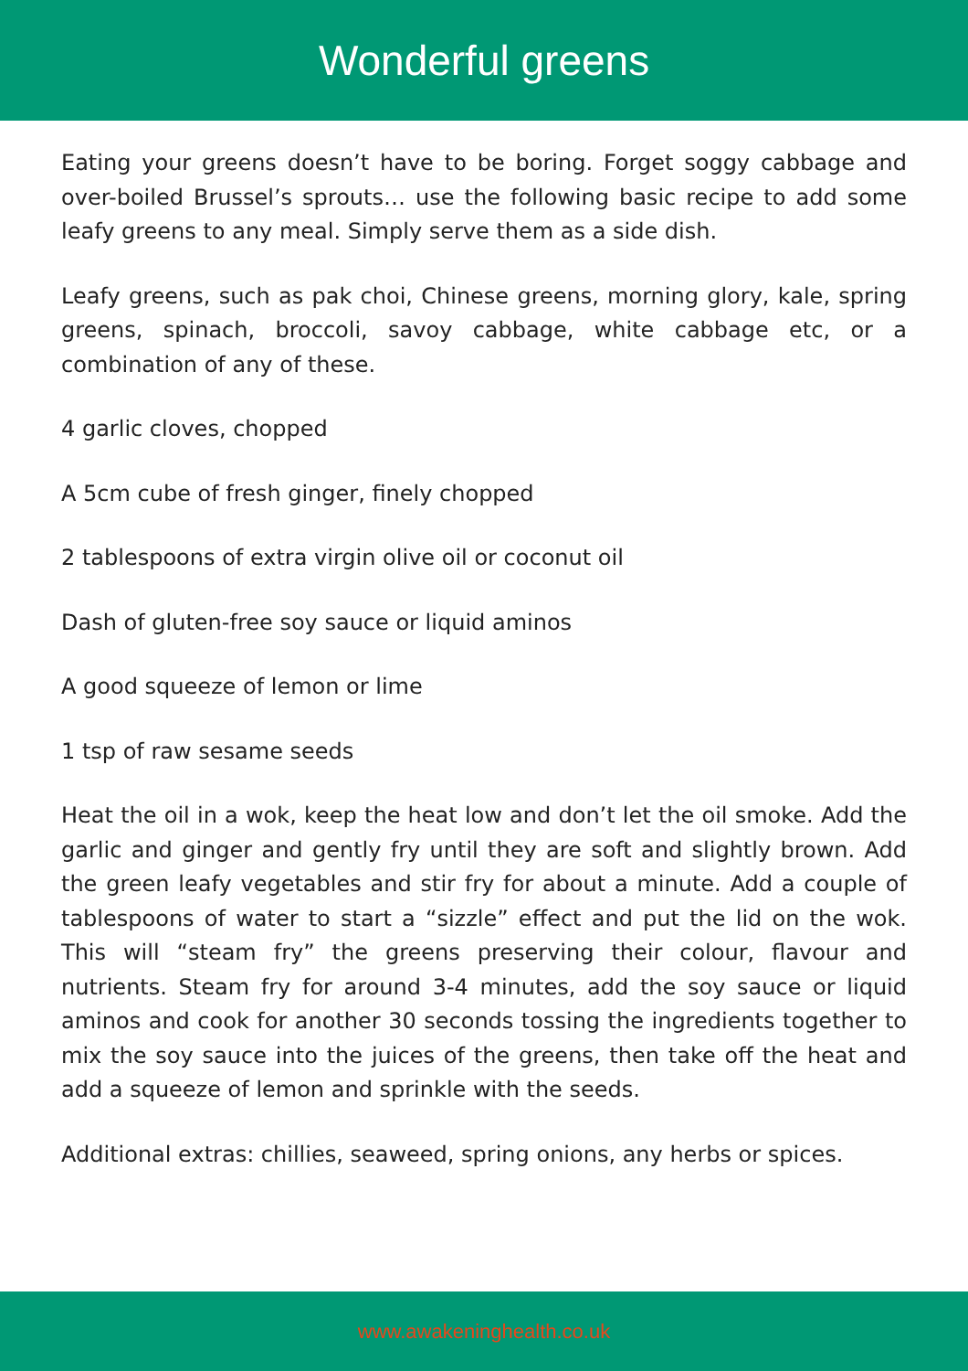Wonderful greens
Eating your greens doesn’t have to be boring. Forget soggy cabbage and over-boiled Brussel’s sprouts… use the following basic recipe to add some leafy greens to any meal. Simply serve them as a side dish.
Leafy greens, such as pak choi, Chinese greens, morning glory, kale, spring greens, spinach, broccoli, savoy cabbage, white cabbage etc, or a combination of any of these.
4 garlic cloves, chopped
A 5cm cube of fresh ginger, finely chopped
2 tablespoons of extra virgin olive oil or coconut oil
Dash of gluten-free soy sauce or liquid aminos
A good squeeze of lemon or lime
1 tsp of raw sesame seeds
Heat the oil in a wok, keep the heat low and don’t let the oil smoke. Add the garlic and ginger and gently fry until they are soft and slightly brown. Add the green leafy vegetables and stir fry for about a minute. Add a couple of tablespoons of water to start a “sizzle” effect and put the lid on the wok. This will “steam fry” the greens preserving their colour, flavour and nutrients. Steam fry for around 3-4 minutes, add the soy sauce or liquid aminos and cook for another 30 seconds tossing the ingredients together to mix the soy sauce into the juices of the greens, then take off the heat and add a squeeze of lemon and sprinkle with the seeds.
Additional extras: chillies, seaweed, spring onions, any herbs or spices.
www.awakeninghealth.co.uk